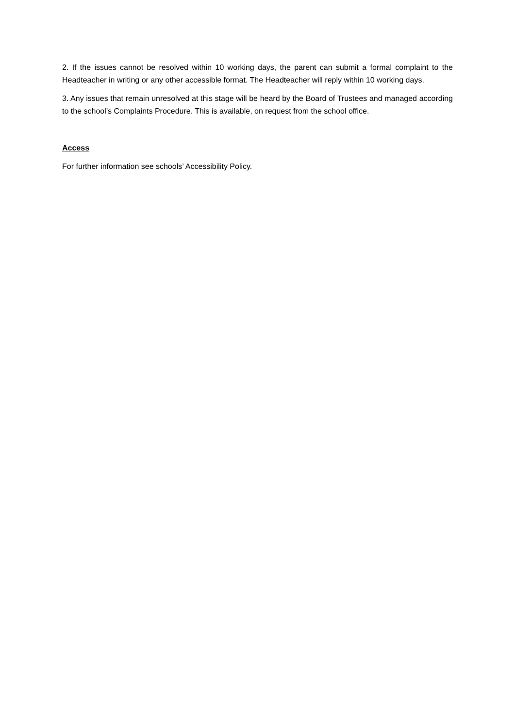2. If the issues cannot be resolved within 10 working days, the parent can submit a formal complaint to the Headteacher in writing or any other accessible format. The Headteacher will reply within 10 working days.
3. Any issues that remain unresolved at this stage will be heard by the Board of Trustees and managed according to the school’s Complaints Procedure. This is available, on request from the school office.
Access
For further information see schools’ Accessibility Policy.